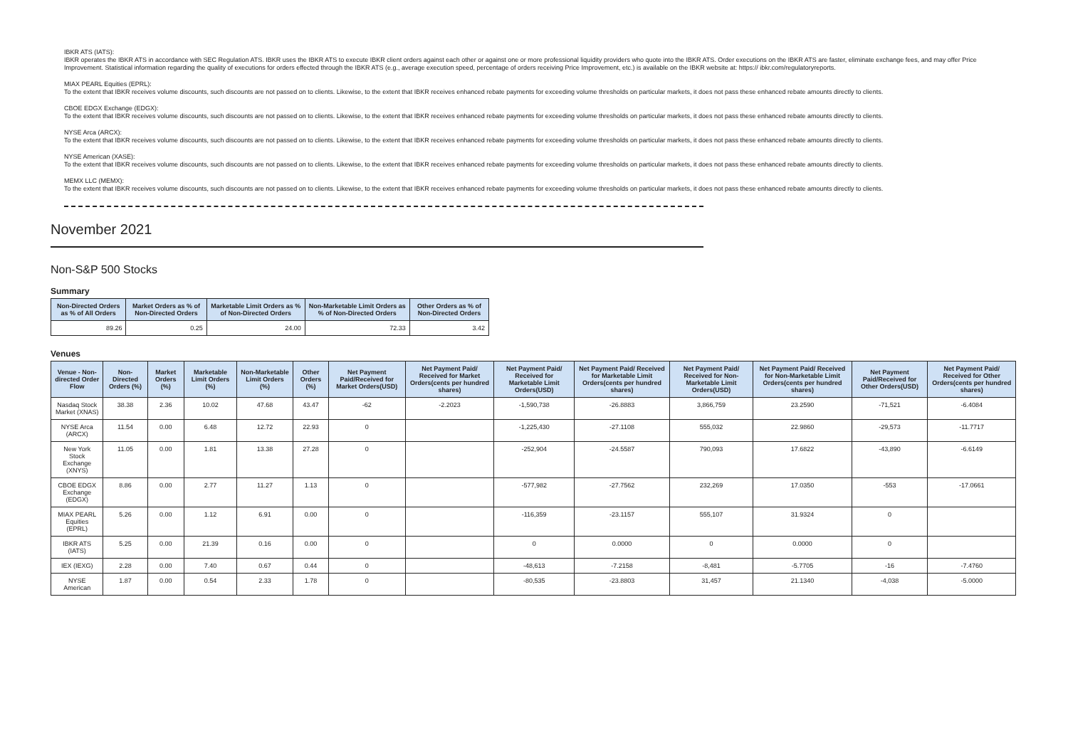IBKR ATS (IATS):
IBKR operates the IBKR ATS in accordance with SEC Regulation ATS. IBKR uses the IBKR ATS to execute IBKR client orders against each other or against one or more professional liquidity providers who quote into the IBKR ATS. Order executions on the IBKR ATS are faster, eliminate exchange fees, and may offer Price Improvement. Statistical information regarding the quality of executions for orders effected through the IBKR ATS (e.g., average execution speed, percentage of orders receiving Price Improvement, etc.) is available on the IBKR website at: https:// ibkr.com/regulatoryreports.
MIAX PEARL Equities (EPRL):
To the extent that IBKR receives volume discounts, such discounts are not passed on to clients. Likewise, to the extent that IBKR receives enhanced rebate payments for exceeding volume thresholds on particular markets, it does not pass these enhanced rebate amounts directly to clients.
CBOE EDGX Exchange (EDGX):
To the extent that IBKR receives volume discounts, such discounts are not passed on to clients. Likewise, to the extent that IBKR receives enhanced rebate payments for exceeding volume thresholds on particular markets, it does not pass these enhanced rebate amounts directly to clients.
NYSE Arca (ARCX):
To the extent that IBKR receives volume discounts, such discounts are not passed on to clients. Likewise, to the extent that IBKR receives enhanced rebate payments for exceeding volume thresholds on particular markets, it does not pass these enhanced rebate amounts directly to clients.
NYSE American (XASE):
To the extent that IBKR receives volume discounts, such discounts are not passed on to clients. Likewise, to the extent that IBKR receives enhanced rebate payments for exceeding volume thresholds on particular markets, it does not pass these enhanced rebate amounts directly to clients.
MEMX LLC (MEMX):
To the extent that IBKR receives volume discounts, such discounts are not passed on to clients. Likewise, to the extent that IBKR receives enhanced rebate payments for exceeding volume thresholds on particular markets, it does not pass these enhanced rebate amounts directly to clients.
November 2021
Non-S&P 500 Stocks
Summary
| Non-Directed Orders as % of All Orders | Market Orders as % of Non-Directed Orders | Marketable Limit Orders as % of Non-Directed Orders | Non-Marketable Limit Orders as % of Non-Directed Orders | Other Orders as % of Non-Directed Orders |
| --- | --- | --- | --- | --- |
| 89.26 | 0.25 | 24.00 | 72.33 | 3.42 |
Venues
| Venue - Non-directed Order Flow | Non-Directed Orders (%) | Market Orders (%) | Marketable Limit Orders (%) | Non-Marketable Limit Orders (%) | Other Orders (%) | Net Payment Paid/Received for Market Orders(USD) | Net Payment Paid/ Received for Market Orders(cents per hundred shares) | Net Payment Paid/ Received for Marketable Limit Orders(USD) | Net Payment Paid/ Received for Marketable Limit Orders(cents per hundred shares) | Net Payment Paid/ Received for Non-Marketable Limit Orders(USD) | Net Payment Paid/ Received for Non-Marketable Limit Orders(cents per hundred shares) | Net Payment Paid/Received for Other Orders(USD) | Net Payment Paid/ Received for Other Orders(cents per hundred shares) |
| --- | --- | --- | --- | --- | --- | --- | --- | --- | --- | --- | --- | --- | --- |
| Nasdaq Stock Market (XNAS) | 38.38 | 2.36 | 10.02 | 47.68 | 43.47 | -62 | -2.2023 | -1,590,738 | -26.8883 | 3,866,759 | 23.2590 | -71,521 | -6.4084 |
| NYSE Arca (ARCX) | 11.54 | 0.00 | 6.48 | 12.72 | 22.93 | 0 | | -1,225,430 | -27.1108 | 555,032 | 22.9860 | -29,573 | -11.7717 |
| New York Stock Exchange (XNYS) | 11.05 | 0.00 | 1.81 | 13.38 | 27.28 | 0 | | -252,904 | -24.5587 | 790,093 | 17.6822 | -43,890 | -6.6149 |
| CBOE EDGX Exchange (EDGX) | 8.86 | 0.00 | 2.77 | 11.27 | 1.13 | 0 | | -577,982 | -27.7562 | 232,269 | 17.0350 | -553 | -17.0661 |
| MIAX PEARL Equities (EPRL) | 5.26 | 0.00 | 1.12 | 6.91 | 0.00 | 0 | | -116,359 | -23.1157 | 555,107 | 31.9324 | 0 | |
| IBKR ATS (IATS) | 5.25 | 0.00 | 21.39 | 0.16 | 0.00 | 0 | | 0 | 0.0000 | 0 | 0.0000 | 0 | |
| IEX (IEXG) | 2.28 | 0.00 | 7.40 | 0.67 | 0.44 | 0 | | -48,613 | -7.2158 | -8,481 | -5.7705 | -16 | -7.4760 |
| NYSE American | 1.87 | 0.00 | 0.54 | 2.33 | 1.78 | 0 | | -80,535 | -23.8803 | 31,457 | 21.1340 | -4,038 | -5.0000 |